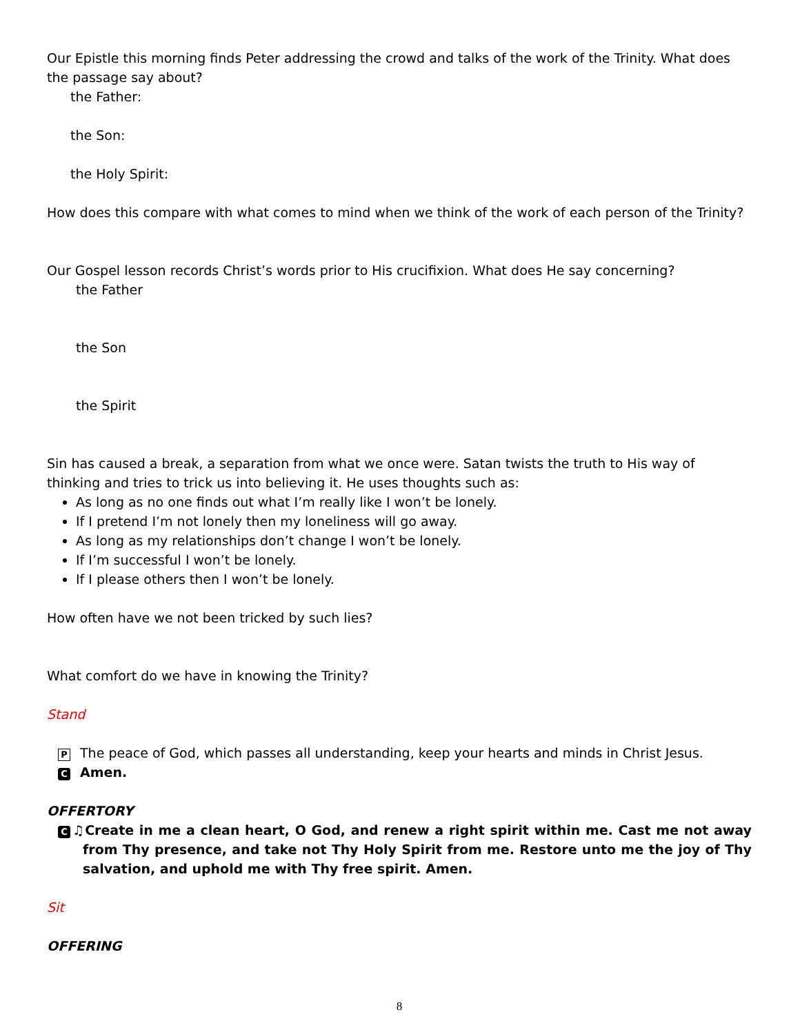Our Epistle this morning finds Peter addressing the crowd and talks of the work of the Trinity. What does the passage say about?
the Father:
the Son:
the Holy Spirit:
How does this compare with what comes to mind when we think of the work of each person of the Trinity?
Our Gospel lesson records Christ’s words prior to His crucifixion. What does He say concerning?
the Father
the Son
the Spirit
Sin has caused a break, a separation from what we once were. Satan twists the truth to His way of thinking and tries to trick us into believing it. He uses thoughts such as:
As long as no one finds out what I’m really like I won’t be lonely.
If I pretend I’m not lonely then my loneliness will go away.
As long as my relationships don’t change I won’t be lonely.
If I’m successful I won’t be lonely.
If I please others then I won’t be lonely.
How often have we not been tricked by such lies?
What comfort do we have in knowing the Trinity?
Stand
P The peace of God, which passes all understanding, keep your hearts and minds in Christ Jesus.
C Amen.
OFFERTORY
C ♫Create in me a clean heart, O God, and renew a right spirit within me. Cast me not away from Thy presence, and take not Thy Holy Spirit from me. Restore unto me the joy of Thy salvation, and uphold me with Thy free spirit. Amen.
Sit
OFFERING
8